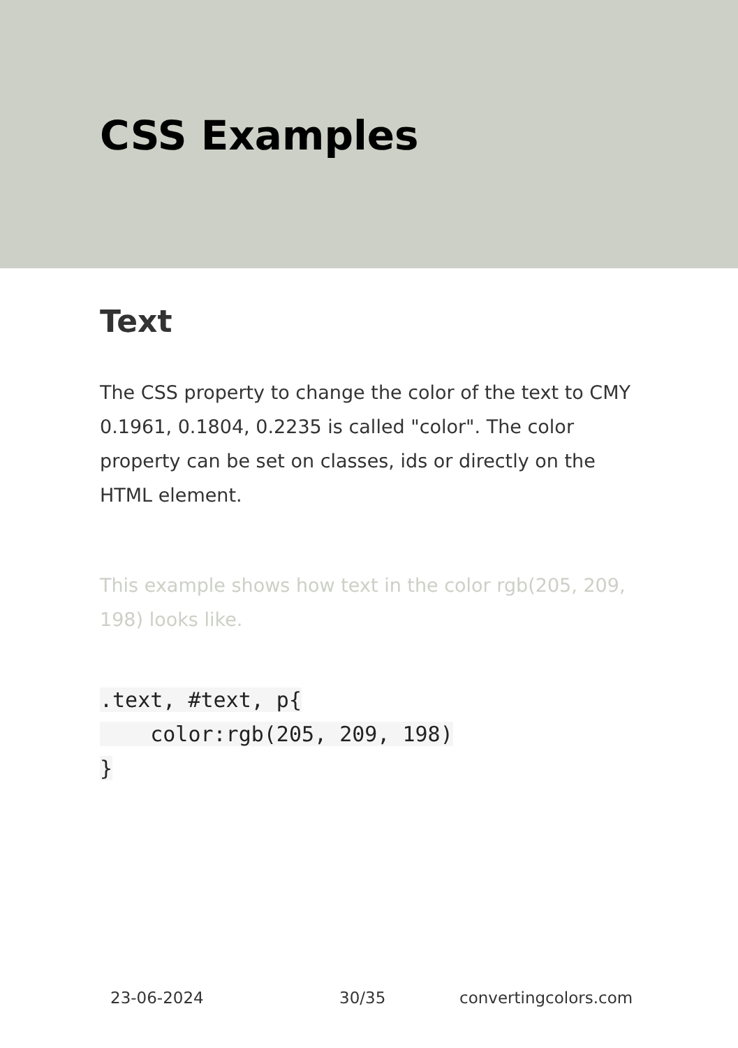CSS Examples
Text
The CSS property to change the color of the text to CMY 0.1961, 0.1804, 0.2235 is called "color". The color property can be set on classes, ids or directly on the HTML element.
This example shows how text in the color rgb(205, 209, 198) looks like.
.text, #text, p{
    color:rgb(205, 209, 198)
}
23-06-2024 30/35 convertingcolors.com